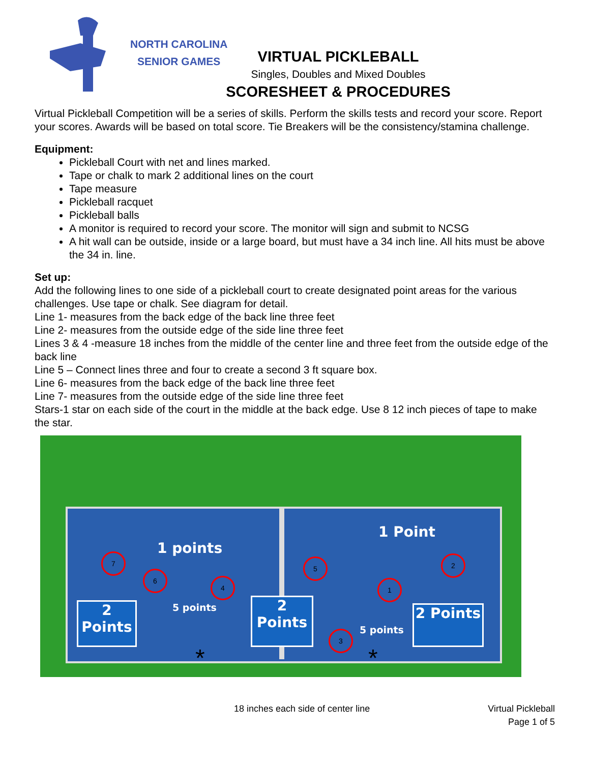NORTH CAROLINA
SENIOR GAMES
VIRTUAL PICKLEBALL
Singles, Doubles and Mixed Doubles
SCORESHEET & PROCEDURES
Virtual Pickleball Competition will be a series of skills. Perform the skills tests and record your score. Report your scores. Awards will be based on total score. Tie Breakers will be the consistency/stamina challenge.
Equipment:
Pickleball Court with net and lines marked.
Tape or chalk to mark 2 additional lines on the court
Tape measure
Pickleball racquet
Pickleball balls
A monitor is required to record your score. The monitor will sign and submit to NCSG
A hit wall can be outside, inside or a large board, but must have a 34 inch line. All hits must be above the 34 in. line.
Set up:
Add the following lines to one side of a pickleball court to create designated point areas for the various challenges. Use tape or chalk. See diagram for detail.
Line 1- measures from the back edge of the back line three feet
Line 2- measures from the outside edge of the side line three feet
Lines 3 & 4 -measure 18 inches from the middle of the center line and three feet from the outside edge of the back line
Line 5 – Connect lines three and four to create a second 3 ft square box.
Line 6- measures from the back edge of the back line three feet
Line 7- measures from the outside edge of the side line three feet
Stars-1 star on each side of the court in the middle at the back edge. Use 8 12 inch pieces of tape to make the star.
1 points
1 Point
5 points
5 points
2
Points
2
Points
2 Points
7
6
4
5
1
2
3
* *
18 inches each side of center line
Virtual Pickleball
Page 1 of 5